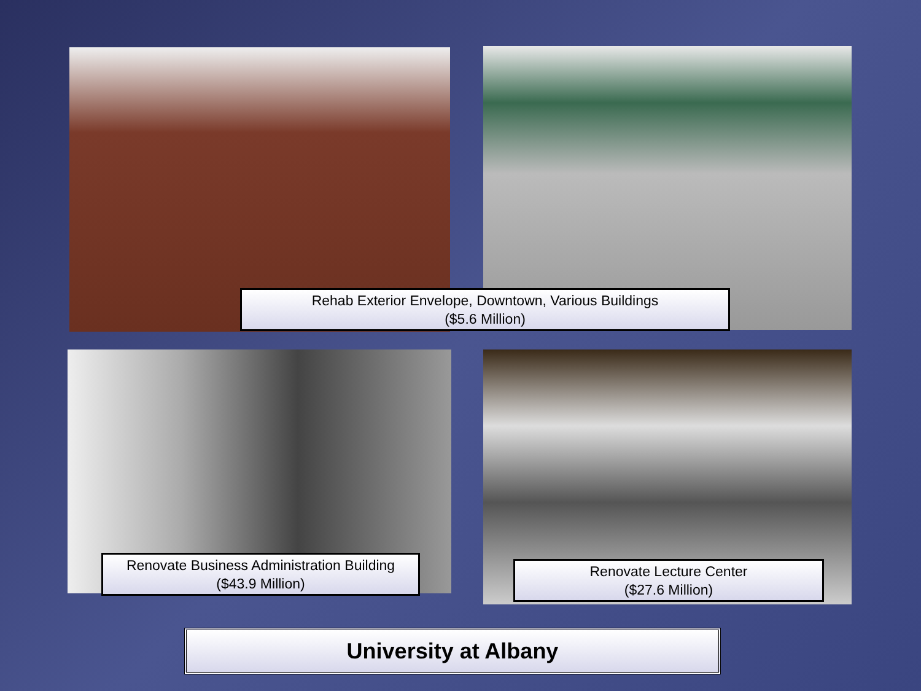Rehab Exterior Envelope, Downtown, Various Buildings
($5.6 Million)
Renovate Business Administration Building
($43.9 Million)
Renovate Lecture Center
($27.6 Million)
University at Albany